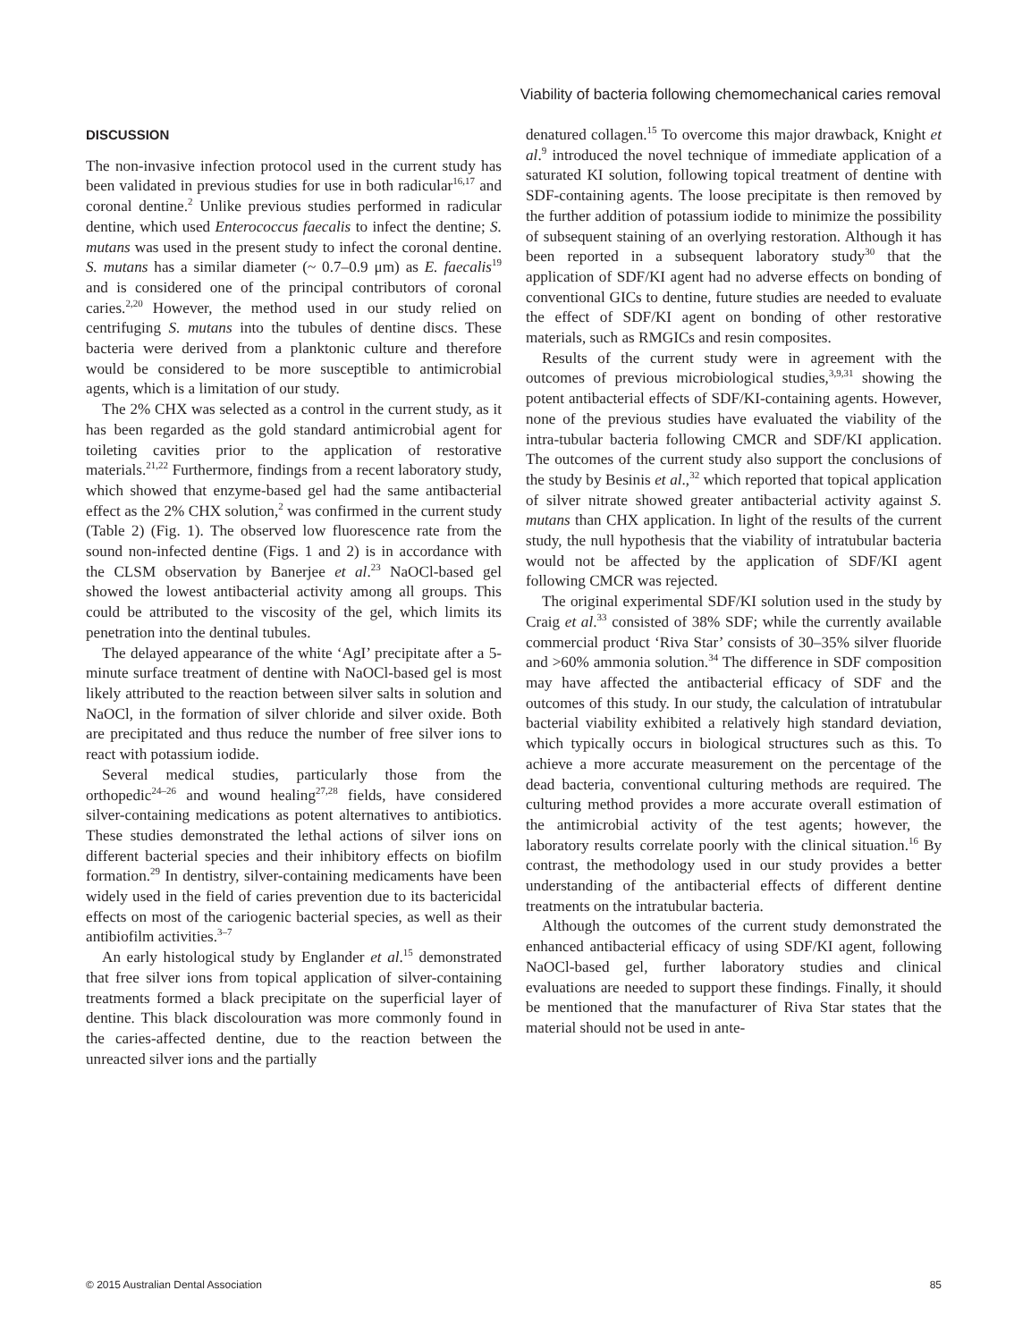Viability of bacteria following chemomechanical caries removal
DISCUSSION
The non-invasive infection protocol used in the current study has been validated in previous studies for use in both radicular<sup>16,17</sup> and coronal dentine.<sup>2</sup> Unlike previous studies performed in radicular dentine, which used Enterococcus faecalis to infect the dentine; S. mutans was used in the present study to infect the coronal dentine. S. mutans has a similar diameter (~ 0.7–0.9 μm) as E. faecalis<sup>19</sup> and is considered one of the principal contributors of coronal caries.<sup>2,20</sup> However, the method used in our study relied on centrifuging S. mutans into the tubules of dentine discs. These bacteria were derived from a planktonic culture and therefore would be considered to be more susceptible to antimicrobial agents, which is a limitation of our study.
The 2% CHX was selected as a control in the current study, as it has been regarded as the gold standard antimicrobial agent for toileting cavities prior to the application of restorative materials.<sup>21,22</sup> Furthermore, findings from a recent laboratory study, which showed that enzyme-based gel had the same antibacterial effect as the 2% CHX solution,<sup>2</sup> was confirmed in the current study (Table 2) (Fig. 1). The observed low fluorescence rate from the sound non-infected dentine (Figs. 1 and 2) is in accordance with the CLSM observation by Banerjee et al.<sup>23</sup> NaOCl-based gel showed the lowest antibacterial activity among all groups. This could be attributed to the viscosity of the gel, which limits its penetration into the dentinal tubules.
The delayed appearance of the white ‘AgI’ precipitate after a 5-minute surface treatment of dentine with NaOCl-based gel is most likely attributed to the reaction between silver salts in solution and NaOCl, in the formation of silver chloride and silver oxide. Both are precipitated and thus reduce the number of free silver ions to react with potassium iodide.
Several medical studies, particularly those from the orthopedic<sup>24–26</sup> and wound healing<sup>27,28</sup> fields, have considered silver-containing medications as potent alternatives to antibiotics. These studies demonstrated the lethal actions of silver ions on different bacterial species and their inhibitory effects on biofilm formation.<sup>29</sup> In dentistry, silver-containing medicaments have been widely used in the field of caries prevention due to its bactericidal effects on most of the cariogenic bacterial species, as well as their antibiofilm activities.<sup>3–7</sup>
An early histological study by Englander et al.<sup>15</sup> demonstrated that free silver ions from topical application of silver-containing treatments formed a black precipitate on the superficial layer of dentine. This black discolouration was more commonly found in the caries-affected dentine, due to the reaction between the unreacted silver ions and the partially
denatured collagen.<sup>15</sup> To overcome this major drawback, Knight et al.<sup>9</sup> introduced the novel technique of immediate application of a saturated KI solution, following topical treatment of dentine with SDF-containing agents. The loose precipitate is then removed by the further addition of potassium iodide to minimize the possibility of subsequent staining of an overlying restoration. Although it has been reported in a subsequent laboratory study<sup>30</sup> that the application of SDF/KI agent had no adverse effects on bonding of conventional GICs to dentine, future studies are needed to evaluate the effect of SDF/KI agent on bonding of other restorative materials, such as RMGICs and resin composites.
Results of the current study were in agreement with the outcomes of previous microbiological studies,<sup>3,9,31</sup> showing the potent antibacterial effects of SDF/KI-containing agents. However, none of the previous studies have evaluated the viability of the intra-tubular bacteria following CMCR and SDF/KI application. The outcomes of the current study also support the conclusions of the study by Besinis et al.,<sup>32</sup> which reported that topical application of silver nitrate showed greater antibacterial activity against S. mutans than CHX application. In light of the results of the current study, the null hypothesis that the viability of intratubular bacteria would not be affected by the application of SDF/KI agent following CMCR was rejected.
The original experimental SDF/KI solution used in the study by Craig et al.<sup>33</sup> consisted of 38% SDF; while the currently available commercial product ‘Riva Star’ consists of 30–35% silver fluoride and >60% ammonia solution.<sup>34</sup> The difference in SDF composition may have affected the antibacterial efficacy of SDF and the outcomes of this study. In our study, the calculation of intratubular bacterial viability exhibited a relatively high standard deviation, which typically occurs in biological structures such as this. To achieve a more accurate measurement on the percentage of the dead bacteria, conventional culturing methods are required. The culturing method provides a more accurate overall estimation of the antimicrobial activity of the test agents; however, the laboratory results correlate poorly with the clinical situation.<sup>16</sup> By contrast, the methodology used in our study provides a better understanding of the antibacterial effects of different dentine treatments on the intratubular bacteria.
Although the outcomes of the current study demonstrated the enhanced antibacterial efficacy of using SDF/KI agent, following NaOCl-based gel, further laboratory studies and clinical evaluations are needed to support these findings. Finally, it should be mentioned that the manufacturer of Riva Star states that the material should not be used in ante-
© 2015 Australian Dental Association 85